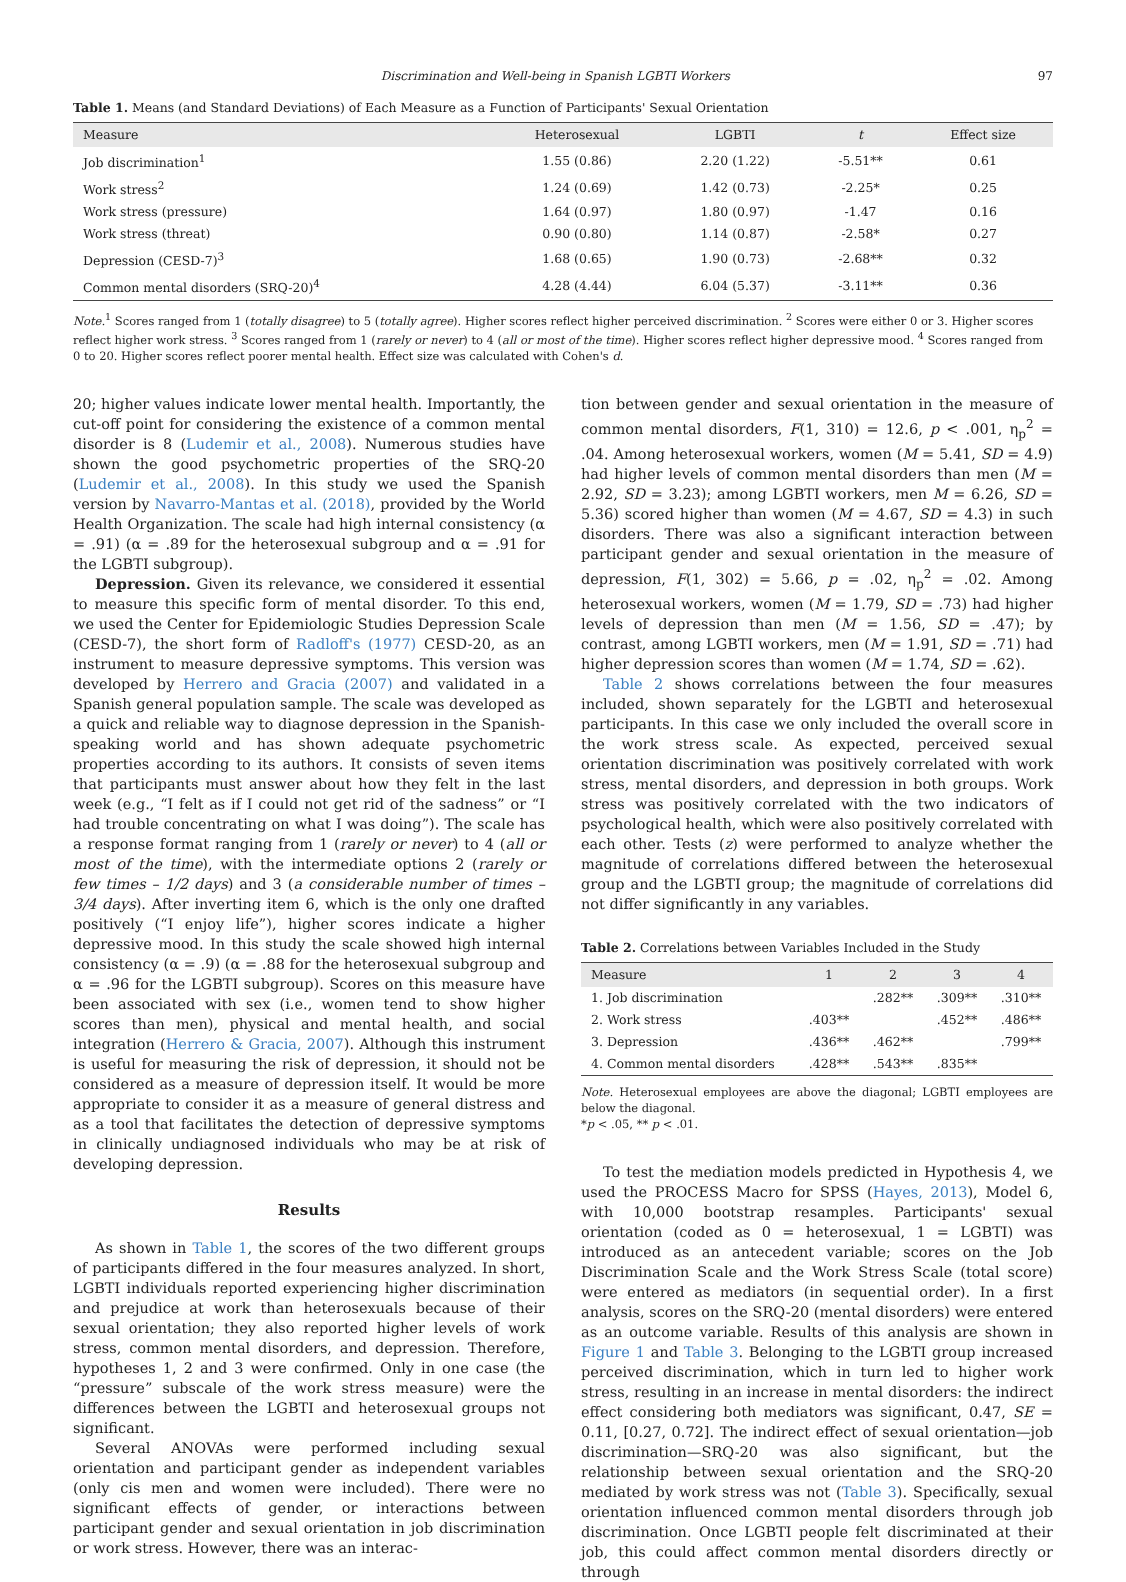Discrimination and Well-being in Spanish LGBTI Workers 97
Table 1. Means (and Standard Deviations) of Each Measure as a Function of Participants' Sexual Orientation
| Measure | Heterosexual | LGBTI | t | Effect size |
| --- | --- | --- | --- | --- |
| Job discrimination<sup>1</sup> | 1.55 (0.86) | 2.20 (1.22) | -5.51** | 0.61 |
| Work stress<sup>2</sup> | 1.24 (0.69) | 1.42 (0.73) | -2.25* | 0.25 |
| Work stress (pressure) | 1.64 (0.97) | 1.80 (0.97) | -1.47 | 0.16 |
| Work stress (threat) | 0.90 (0.80) | 1.14 (0.87) | -2.58* | 0.27 |
| Depression (CESD-7)<sup>3</sup> | 1.68 (0.65) | 1.90 (0.73) | -2.68** | 0.32 |
| Common mental disorders (SRQ-20)<sup>4</sup> | 4.28 (4.44) | 6.04 (5.37) | -3.11** | 0.36 |
Note.<sup>1</sup> Scores ranged from 1 (totally disagree) to 5 (totally agree). Higher scores reflect higher perceived discrimination. <sup>2</sup> Scores were either 0 or 3. Higher scores reflect higher work stress. <sup>3</sup> Scores ranged from 1 (rarely or never) to 4 (all or most of the time). Higher scores reflect higher depressive mood. <sup>4</sup> Scores ranged from 0 to 20. Higher scores reflect poorer mental health. Effect size was calculated with Cohen's d.
20; higher values indicate lower mental health. Importantly, the cut-off point for considering the existence of a common mental disorder is 8 (Ludemir et al., 2008). Numerous studies have shown the good psychometric properties of the SRQ-20 (Ludemir et al., 2008). In this study we used the Spanish version by Navarro-Mantas et al. (2018), provided by the World Health Organization. The scale had high internal consistency (α = .91) (α = .89 for the heterosexual subgroup and α = .91 for the LGBTI subgroup).
Depression. Given its relevance, we considered it essential to measure this specific form of mental disorder. To this end, we used the Center for Epidemiologic Studies Depression Scale (CESD-7), the short form of Radloff's (1977) CESD-20, as an instrument to measure depressive symptoms. This version was developed by Herrero and Gracia (2007) and validated in a Spanish general population sample. The scale was developed as a quick and reliable way to diagnose depression in the Spanish-speaking world and has shown adequate psychometric properties according to its authors. It consists of seven items that participants must answer about how they felt in the last week (e.g., “I felt as if I could not get rid of the sadness” or “I had trouble concentrating on what I was doing”). The scale has a response format ranging from 1 (rarely or never) to 4 (all or most of the time), with the intermediate options 2 (rarely or few times – 1/2 days) and 3 (a considerable number of times – 3/4 days). After inverting item 6, which is the only one drafted positively (“I enjoy life”), higher scores indicate a higher depressive mood. In this study the scale showed high internal consistency (α = .9) (α = .88 for the heterosexual subgroup and α = .96 for the LGBTI subgroup). Scores on this measure have been associated with sex (i.e., women tend to show higher scores than men), physical and mental health, and social integration (Herrero & Gracia, 2007). Although this instrument is useful for measuring the risk of depression, it should not be considered as a measure of depression itself. It would be more appropriate to consider it as a measure of general distress and as a tool that facilitates the detection of depressive symptoms in clinically undiagnosed individuals who may be at risk of developing depression.
Results
As shown in Table 1, the scores of the two different groups of participants differed in the four measures analyzed. In short, LGBTI individuals reported experiencing higher discrimination and prejudice at work than heterosexuals because of their sexual orientation; they also reported higher levels of work stress, common mental disorders, and depression. Therefore, hypotheses 1, 2 and 3 were confirmed. Only in one case (the “pressure” subscale of the work stress measure) were the differences between the LGBTI and heterosexual groups not significant.
Several ANOVAs were performed including sexual orientation and participant gender as independent variables (only cis men and women were included). There were no significant effects of gender, or interactions between participant gender and sexual orientation in job discrimination or work stress. However, there was an interac-
tion between gender and sexual orientation in the measure of common mental disorders, F(1, 310) = 12.6, p < .001, η<sub>p</sub><sup>2</sup> = .04. Among heterosexual workers, women (M = 5.41, SD = 4.9) had higher levels of common mental disorders than men (M = 2.92, SD = 3.23); among LGBTI workers, men M = 6.26, SD = 5.36) scored higher than women (M = 4.67, SD = 4.3) in such disorders. There was also a significant interaction between participant gender and sexual orientation in the measure of depression, F(1, 302) = 5.66, p = .02, η<sub>p</sub><sup>2</sup> = .02. Among heterosexual workers, women (M = 1.79, SD = .73) had higher levels of depression than men (M = 1.56, SD = .47); by contrast, among LGBTI workers, men (M = 1.91, SD = .71) had higher depression scores than women (M = 1.74, SD = .62).
Table 2 shows correlations between the four measures included, shown separately for the LGBTI and heterosexual participants. In this case we only included the overall score in the work stress scale. As expected, perceived sexual orientation discrimination was positively correlated with work stress, mental disorders, and depression in both groups. Work stress was positively correlated with the two indicators of psychological health, which were also positively correlated with each other. Tests (z) were performed to analyze whether the magnitude of correlations differed between the heterosexual group and the LGBTI group; the magnitude of correlations did not differ significantly in any variables.
Table 2. Correlations between Variables Included in the Study
| Measure | 1 | 2 | 3 | 4 |
| --- | --- | --- | --- | --- |
| 1. Job discrimination | | .282** | .309** | .310** |
| 2. Work stress | .403** | | .452** | .486** |
| 3. Depression | .436** | .462** | | .799** |
| 4. Common mental disorders | .428** | .543** | .835** | |
Note. Heterosexual employees are above the diagonal; LGBTI employees are below the diagonal.
*p < .05, ** p < .01.
To test the mediation models predicted in Hypothesis 4, we used the PROCESS Macro for SPSS (Hayes, 2013), Model 6, with 10,000 bootstrap resamples. Participants' sexual orientation (coded as 0 = heterosexual, 1 = LGBTI) was introduced as an antecedent variable; scores on the Job Discrimination Scale and the Work Stress Scale (total score) were entered as mediators (in sequential order). In a first analysis, scores on the SRQ-20 (mental disorders) were entered as an outcome variable. Results of this analysis are shown in Figure 1 and Table 3. Belonging to the LGBTI group increased perceived discrimination, which in turn led to higher work stress, resulting in an increase in mental disorders: the indirect effect considering both mediators was significant, 0.47, SE = 0.11, [0.27, 0.72]. The indirect effect of sexual orientation—job discrimination—SRQ-20 was also significant, but the relationship between sexual orientation and the SRQ-20 mediated by work stress was not (Table 3). Specifically, sexual orientation influenced common mental disorders through job discrimination. Once LGBTI people felt discriminated at their job, this could affect common mental disorders directly or through